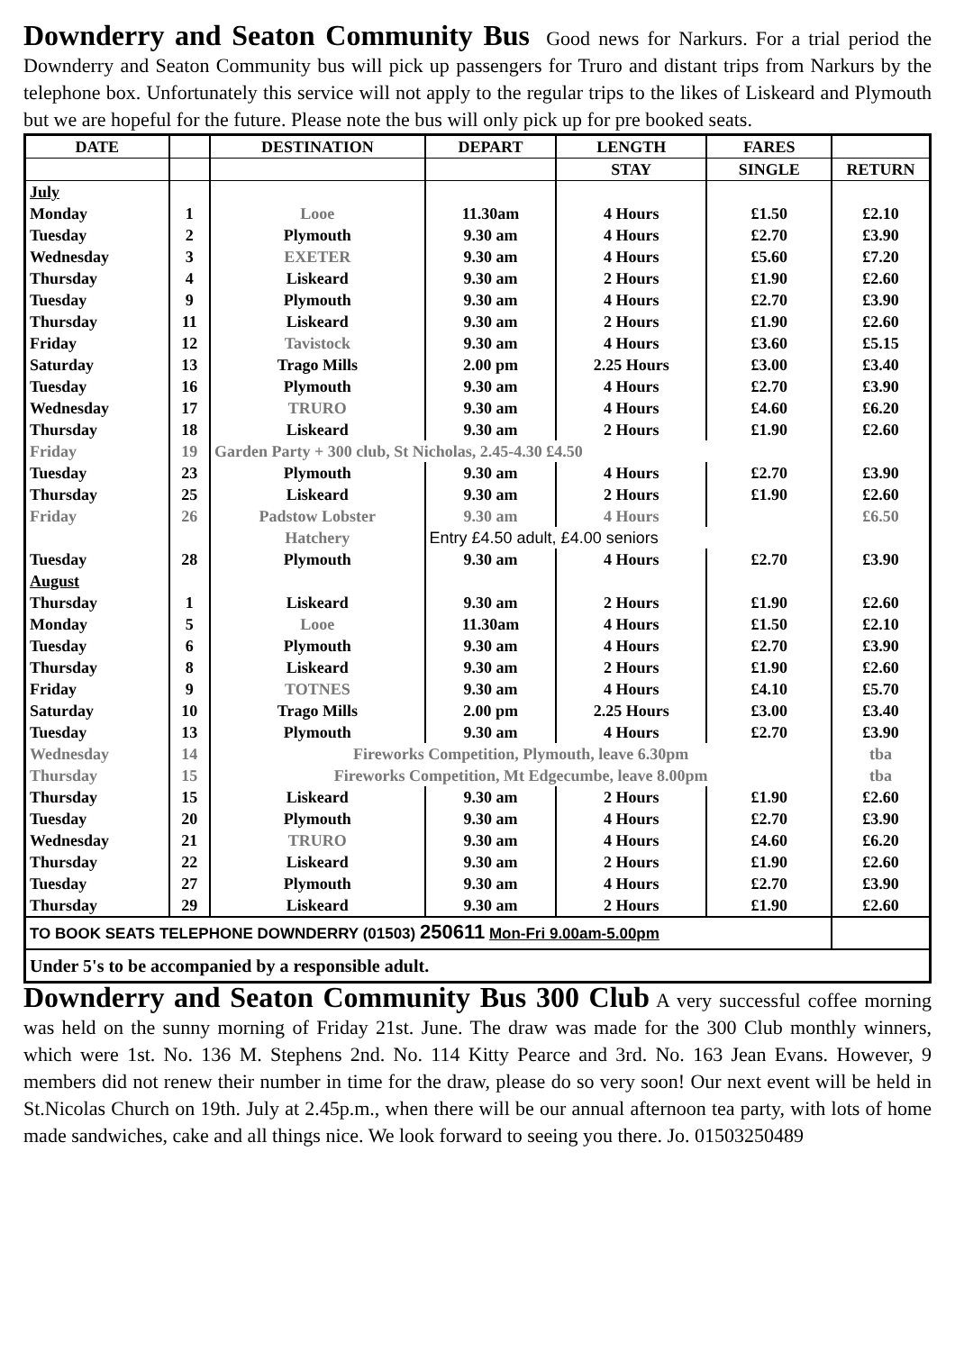Downderry and Seaton Community Bus Good news for Narkurs. For a trial period the Downderry and Seaton Community bus will pick up passengers for Truro and distant trips from Narkurs by the telephone box. Unfortunately this service will not apply to the regular trips to the likes of Liskeard and Plymouth but we are hopeful for the future. Please note the bus will only pick up for pre booked seats.
| DATE | | DESTINATION | DEPART | LENGTH | FARES | |
| --- | --- | --- | --- | --- | --- | --- |
| | | | | STAY | SINGLE | RETURN |
| July | | | | | | |
| Monday | 1 | Looe | 11.30am | 4 Hours | £1.50 | £2.10 |
| Tuesday | 2 | Plymouth | 9.30 am | 4 Hours | £2.70 | £3.90 |
| Wednesday | 3 | EXETER | 9.30 am | 4 Hours | £5.60 | £7.20 |
| Thursday | 4 | Liskeard | 9.30 am | 2 Hours | £1.90 | £2.60 |
| Tuesday | 9 | Plymouth | 9.30 am | 4 Hours | £2.70 | £3.90 |
| Thursday | 11 | Liskeard | 9.30 am | 2 Hours | £1.90 | £2.60 |
| Friday | 12 | Tavistock | 9.30 am | 4 Hours | £3.60 | £5.15 |
| Saturday | 13 | Trago Mills | 2.00 pm | 2.25 Hours | £3.00 | £3.40 |
| Tuesday | 16 | Plymouth | 9.30 am | 4 Hours | £2.70 | £3.90 |
| Wednesday | 17 | TRURO | 9.30 am | 4 Hours | £4.60 | £6.20 |
| Thursday | 18 | Liskeard | 9.30 am | 2 Hours | £1.90 | £2.60 |
| Friday | 19 | Garden Party + 300 club, St Nicholas, 2.45-4.30 £4.50 | | | | |
| Tuesday | 23 | Plymouth | 9.30 am | 4 Hours | £2.70 | £3.90 |
| Thursday | 25 | Liskeard | 9.30 am | 2 Hours | £1.90 | £2.60 |
| Friday | 26 | Padstow Lobster | 9.30 am | 4 Hours | | £6.50 |
| | | Hatchery | Entry £4.50 adult, £4.00 seniors | | | |
| Tuesday | 28 | Plymouth | 9.30 am | 4 Hours | £2.70 | £3.90 |
| August | | | | | | |
| Thursday | 1 | Liskeard | 9.30 am | 2 Hours | £1.90 | £2.60 |
| Monday | 5 | Looe | 11.30am | 4 Hours | £1.50 | £2.10 |
| Tuesday | 6 | Plymouth | 9.30 am | 4 Hours | £2.70 | £3.90 |
| Thursday | 8 | Liskeard | 9.30 am | 2 Hours | £1.90 | £2.60 |
| Friday | 9 | TOTNES | 9.30 am | 4 Hours | £4.10 | £5.70 |
| Saturday | 10 | Trago Mills | 2.00 pm | 2.25 Hours | £3.00 | £3.40 |
| Tuesday | 13 | Plymouth | 9.30 am | 4 Hours | £2.70 | £3.90 |
| Wednesday | 14 | Fireworks Competition, Plymouth, leave 6.30pm | | | | tba |
| Thursday | 15 | Fireworks Competition, Mt Edgecumbe, leave 8.00pm | | | | tba |
| Thursday | 15 | Liskeard | 9.30 am | 2 Hours | £1.90 | £2.60 |
| Tuesday | 20 | Plymouth | 9.30 am | 4 Hours | £2.70 | £3.90 |
| Wednesday | 21 | TRURO | 9.30 am | 4 Hours | £4.60 | £6.20 |
| Thursday | 22 | Liskeard | 9.30 am | 2 Hours | £1.90 | £2.60 |
| Tuesday | 27 | Plymouth | 9.30 am | 4 Hours | £2.70 | £3.90 |
| Thursday | 29 | Liskeard | 9.30 am | 2 Hours | £1.90 | £2.60 |
| TO BOOK SEATS TELEPHONE DOWNDERRY (01503) 250611 Mon-Fri 9.00am-5.00pm | | | | | | |
| Under 5's to be accompanied by a responsible adult. | | | | | | |
Downderry and Seaton Community Bus 300 Club A very successful coffee morning was held on the sunny morning of Friday 21st. June. The draw was made for the 300 Club monthly winners, which were 1st. No. 136 M. Stephens 2nd. No. 114 Kitty Pearce and 3rd. No. 163 Jean Evans. However, 9 members did not renew their number in time for the draw, please do so very soon! Our next event will be held in St.Nicolas Church on 19th. July at 2.45p.m., when there will be our annual afternoon tea party, with lots of home made sandwiches, cake and all things nice. We look forward to seeing you there. Jo. 01503250489